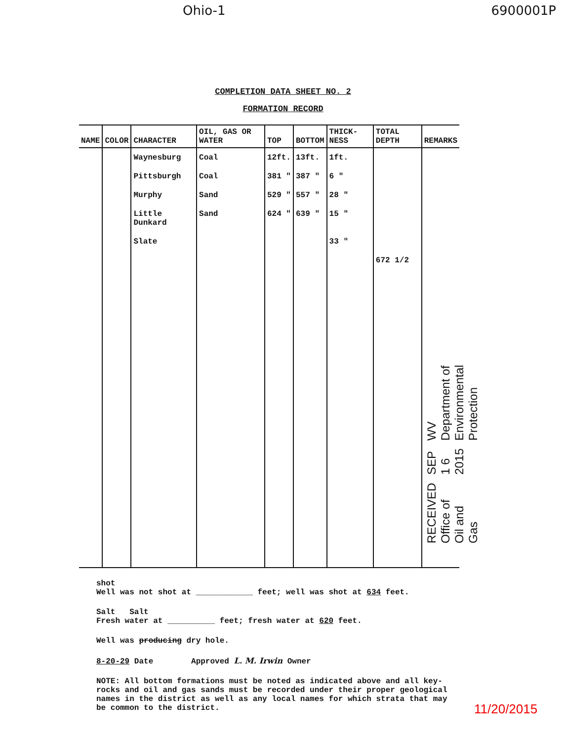Ohio-1 6900001P
COMPLETION DATA SHEET NO. 2
FORMATION RECORD
| NAME | COLOR | CHARACTER | OIL, GAS OR WATER | TOP | BOTTOM | THICK-NESS | TOTAL DEPTH | REMARKS |
| --- | --- | --- | --- | --- | --- | --- | --- | --- |
| | | Waynesburg | Coal | 12ft. | 13ft. | 1ft. | | |
| | | Pittsburgh | Coal | 381 " | 387 " | 6 " | | |
| | | Murphy | Sand | 529 " | 557 " | 28 " | | |
| | | Little Dunkard | Sand | 624 " | 639 " | 15 " | | |
| | | Slate | | | | 33 " | | |
| | | | | | | | 672 1/2 | |
RECEIVED
Office of Oil and Gas SEP 1 6 2015 WV Department of
Environmental Protection
shot
Well was not shot at ____________ feet; well was shot at 634 feet.
Salt Salt
Fresh water at __________ feet; fresh water at 620 feet.
Well was producing dry hole.
8-20-29 Date Approved L. M. Irwin Owner
NOTE: All bottom formations must be noted as indicated above and all key-rocks and oil and gas sands must be recorded under their proper geological names in the district as well as any local names for which strata that may be common to the district.
11/20/2015